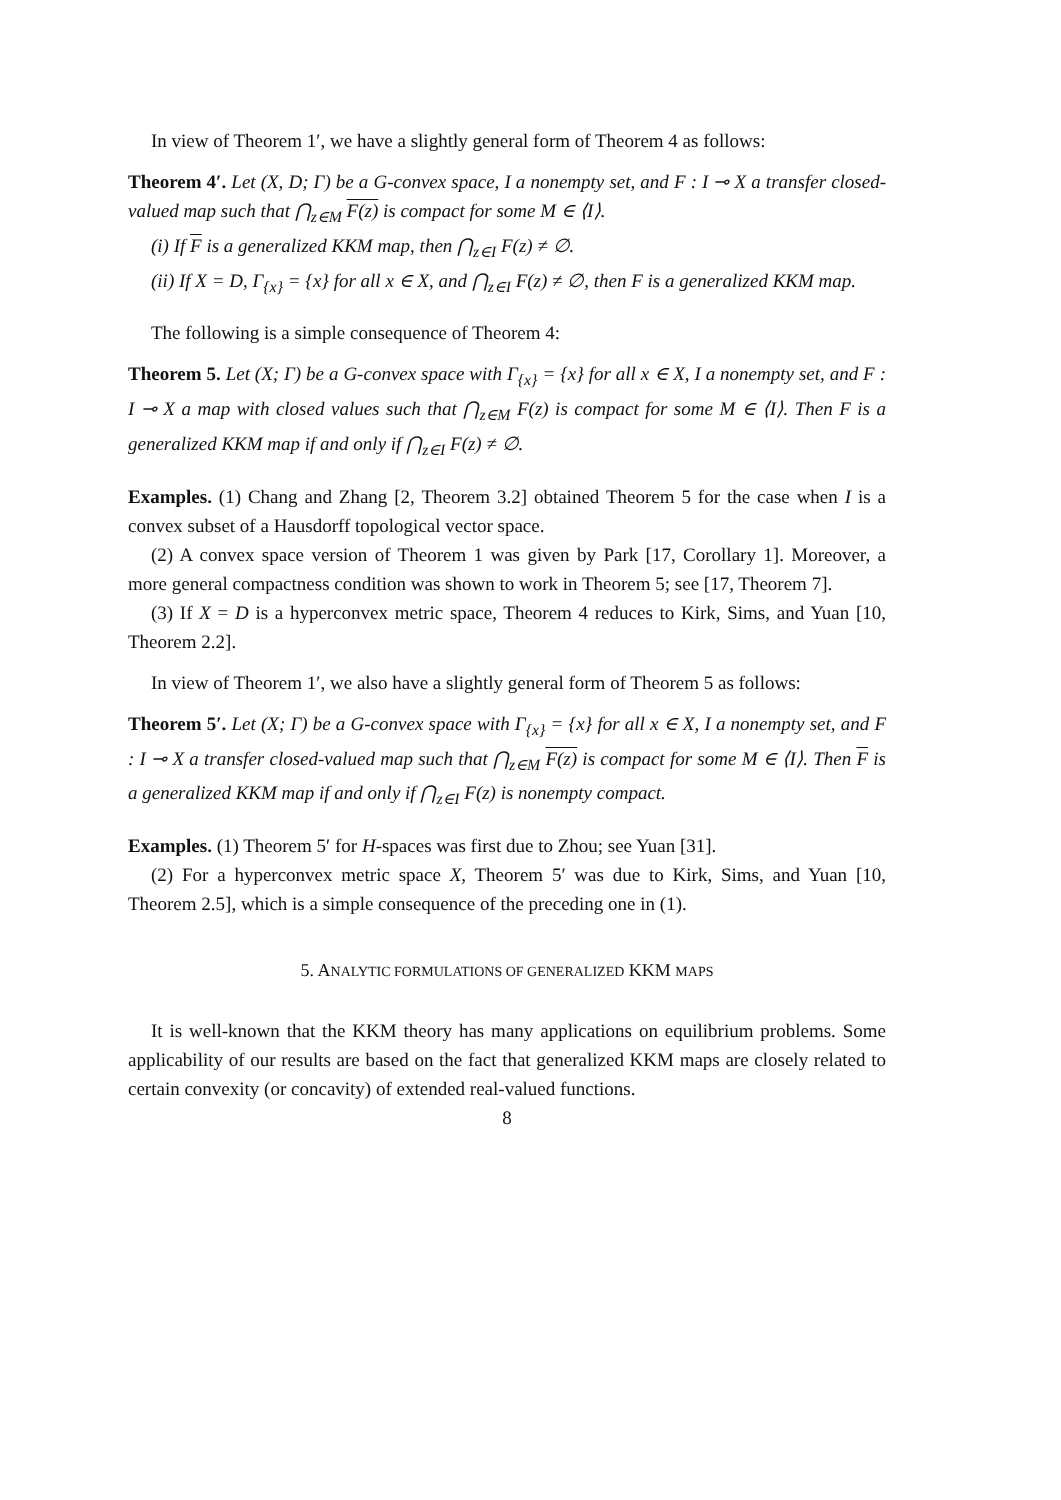In view of Theorem 1′, we have a slightly general form of Theorem 4 as follows:
Theorem 4′. Let (X, D; Γ) be a G-convex space, I a nonempty set, and F : I ⊸ X a transfer closed-valued map such that ⋂<sub>z∈M</sub> F(z) is compact for some M ∈ ⟨I⟩.
(i) If F is a generalized KKM map, then ⋂<sub>z∈I</sub> F(z) ≠ ∅.
(ii) If X = D, Γ<sub>{x}</sub> = {x} for all x ∈ X, and ⋂<sub>z∈I</sub> F(z) ≠ ∅, then F is a generalized KKM map.
The following is a simple consequence of Theorem 4:
Theorem 5. Let (X; Γ) be a G-convex space with Γ<sub>{x}</sub> = {x} for all x ∈ X, I a nonempty set, and F : I ⊸ X a map with closed values such that ⋂<sub>z∈M</sub> F(z) is compact for some M ∈ ⟨I⟩. Then F is a generalized KKM map if and only if ⋂<sub>z∈I</sub> F(z) ≠ ∅.
Examples. (1) Chang and Zhang [2, Theorem 3.2] obtained Theorem 5 for the case when I is a convex subset of a Hausdorff topological vector space.
(2) A convex space version of Theorem 1 was given by Park [17, Corollary 1]. Moreover, a more general compactness condition was shown to work in Theorem 5; see [17, Theorem 7].
(3) If X = D is a hyperconvex metric space, Theorem 4 reduces to Kirk, Sims, and Yuan [10, Theorem 2.2].
In view of Theorem 1′, we also have a slightly general form of Theorem 5 as follows:
Theorem 5′. Let (X; Γ) be a G-convex space with Γ<sub>{x}</sub> = {x} for all x ∈ X, I a nonempty set, and F : I ⊸ X a transfer closed-valued map such that ⋂<sub>z∈M</sub> F(z) is compact for some M ∈ ⟨I⟩. Then F is a generalized KKM map if and only if ⋂<sub>z∈I</sub> F(z) is nonempty compact.
Examples. (1) Theorem 5′ for H-spaces was first due to Zhou; see Yuan [31].
(2) For a hyperconvex metric space X, Theorem 5′ was due to Kirk, Sims, and Yuan [10, Theorem 2.5], which is a simple consequence of the preceding one in (1).
5. ANALYTIC FORMULATIONS OF GENERALIZED KKM MAPS
It is well-known that the KKM theory has many applications on equilibrium problems. Some applicability of our results are based on the fact that generalized KKM maps are closely related to certain convexity (or concavity) of extended real-valued functions.
8